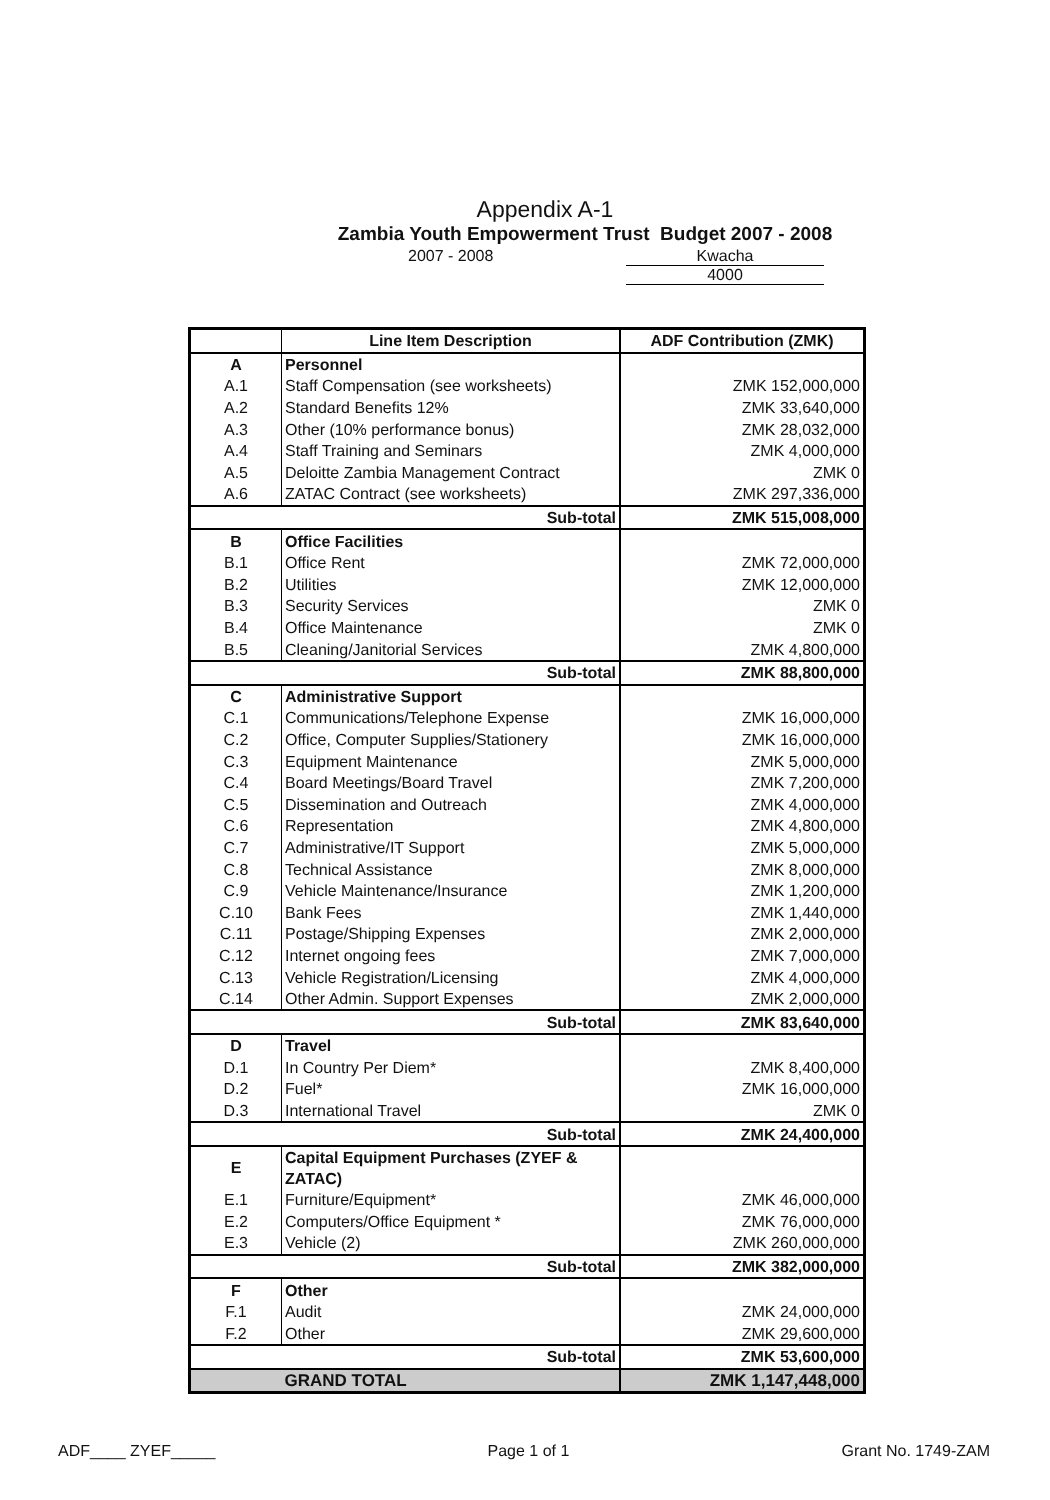Appendix A-1
Zambia Youth Empowerment Trust Budget 2007 - 2008
2007 - 2008 Kwacha
4000
| | Line Item Description | ADF Contribution (ZMK) |
| --- | --- | --- |
| A | Personnel | |
| A.1 | Staff Compensation (see worksheets) | ZMK 152,000,000 |
| A.2 | Standard Benefits 12% | ZMK 33,640,000 |
| A.3 | Other (10% performance bonus) | ZMK 28,032,000 |
| A.4 | Staff Training and Seminars | ZMK 4,000,000 |
| A.5 | Deloitte Zambia Management Contract | ZMK 0 |
| A.6 | ZATAC Contract (see worksheets) | ZMK 297,336,000 |
| | Sub-total | ZMK 515,008,000 |
| B | Office Facilities | |
| B.1 | Office Rent | ZMK 72,000,000 |
| B.2 | Utilities | ZMK 12,000,000 |
| B.3 | Security Services | ZMK 0 |
| B.4 | Office Maintenance | ZMK 0 |
| B.5 | Cleaning/Janitorial Services | ZMK 4,800,000 |
| | Sub-total | ZMK 88,800,000 |
| C | Administrative Support | |
| C.1 | Communications/Telephone Expense | ZMK 16,000,000 |
| C.2 | Office, Computer Supplies/Stationery | ZMK 16,000,000 |
| C.3 | Equipment Maintenance | ZMK 5,000,000 |
| C.4 | Board Meetings/Board Travel | ZMK 7,200,000 |
| C.5 | Dissemination and Outreach | ZMK 4,000,000 |
| C.6 | Representation | ZMK 4,800,000 |
| C.7 | Administrative/IT Support | ZMK 5,000,000 |
| C.8 | Technical Assistance | ZMK 8,000,000 |
| C.9 | Vehicle Maintenance/Insurance | ZMK 1,200,000 |
| C.10 | Bank Fees | ZMK 1,440,000 |
| C.11 | Postage/Shipping Expenses | ZMK 2,000,000 |
| C.12 | Internet ongoing fees | ZMK 7,000,000 |
| C.13 | Vehicle Registration/Licensing | ZMK 4,000,000 |
| C.14 | Other Admin. Support Expenses | ZMK 2,000,000 |
| | Sub-total | ZMK 83,640,000 |
| D | Travel | |
| D.1 | In Country Per Diem* | ZMK 8,400,000 |
| D.2 | Fuel* | ZMK 16,000,000 |
| D.3 | International Travel | ZMK 0 |
| | Sub-total | ZMK 24,400,000 |
| E | Capital Equipment Purchases (ZYEF & ZATAC) | |
| E.1 | Furniture/Equipment* | ZMK 46,000,000 |
| E.2 | Computers/Office Equipment * | ZMK 76,000,000 |
| E.3 | Vehicle (2) | ZMK 260,000,000 |
| | Sub-total | ZMK 382,000,000 |
| F | Other | |
| F.1 | Audit | ZMK 24,000,000 |
| F.2 | Other | ZMK 29,600,000 |
| | Sub-total | ZMK 53,600,000 |
| | GRAND TOTAL | ZMK 1,147,448,000 |
ADF____ ZYEF_____ Page 1 of 1 Grant No. 1749-ZAM